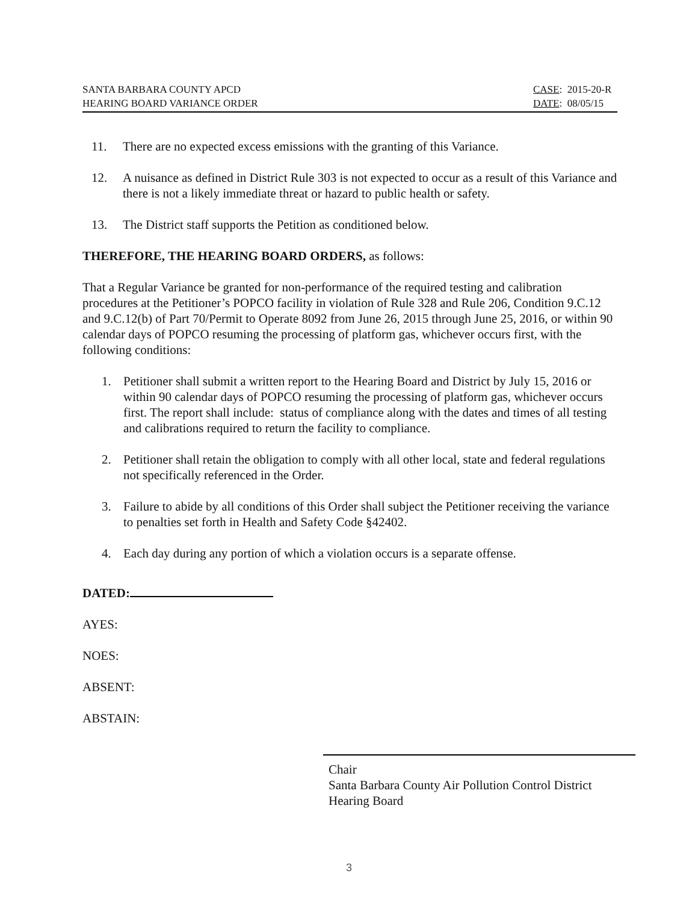SANTA BARBARA COUNTY APCD
HEARING BOARD VARIANCE ORDER
CASE: 2015-20-R
DATE: 08/05/15
11. There are no expected excess emissions with the granting of this Variance.
12. A nuisance as defined in District Rule 303 is not expected to occur as a result of this Variance and there is not a likely immediate threat or hazard to public health or safety.
13. The District staff supports the Petition as conditioned below.
THEREFORE, THE HEARING BOARD ORDERS, as follows:
That a Regular Variance be granted for non-performance of the required testing and calibration procedures at the Petitioner’s POPCO facility in violation of Rule 328 and Rule 206, Condition 9.C.12 and 9.C.12(b) of Part 70/Permit to Operate 8092 from June 26, 2015 through June 25, 2016, or within 90 calendar days of POPCO resuming the processing of platform gas, whichever occurs first, with the following conditions:
1. Petitioner shall submit a written report to the Hearing Board and District by July 15, 2016 or within 90 calendar days of POPCO resuming the processing of platform gas, whichever occurs first. The report shall include: status of compliance along with the dates and times of all testing and calibrations required to return the facility to compliance.
2. Petitioner shall retain the obligation to comply with all other local, state and federal regulations not specifically referenced in the Order.
3. Failure to abide by all conditions of this Order shall subject the Petitioner receiving the variance to penalties set forth in Health and Safety Code §42402.
4. Each day during any portion of which a violation occurs is a separate offense.
DATED:
AYES:
NOES:
ABSENT:
ABSTAIN:
Chair
Santa Barbara County Air Pollution Control District
Hearing Board
3